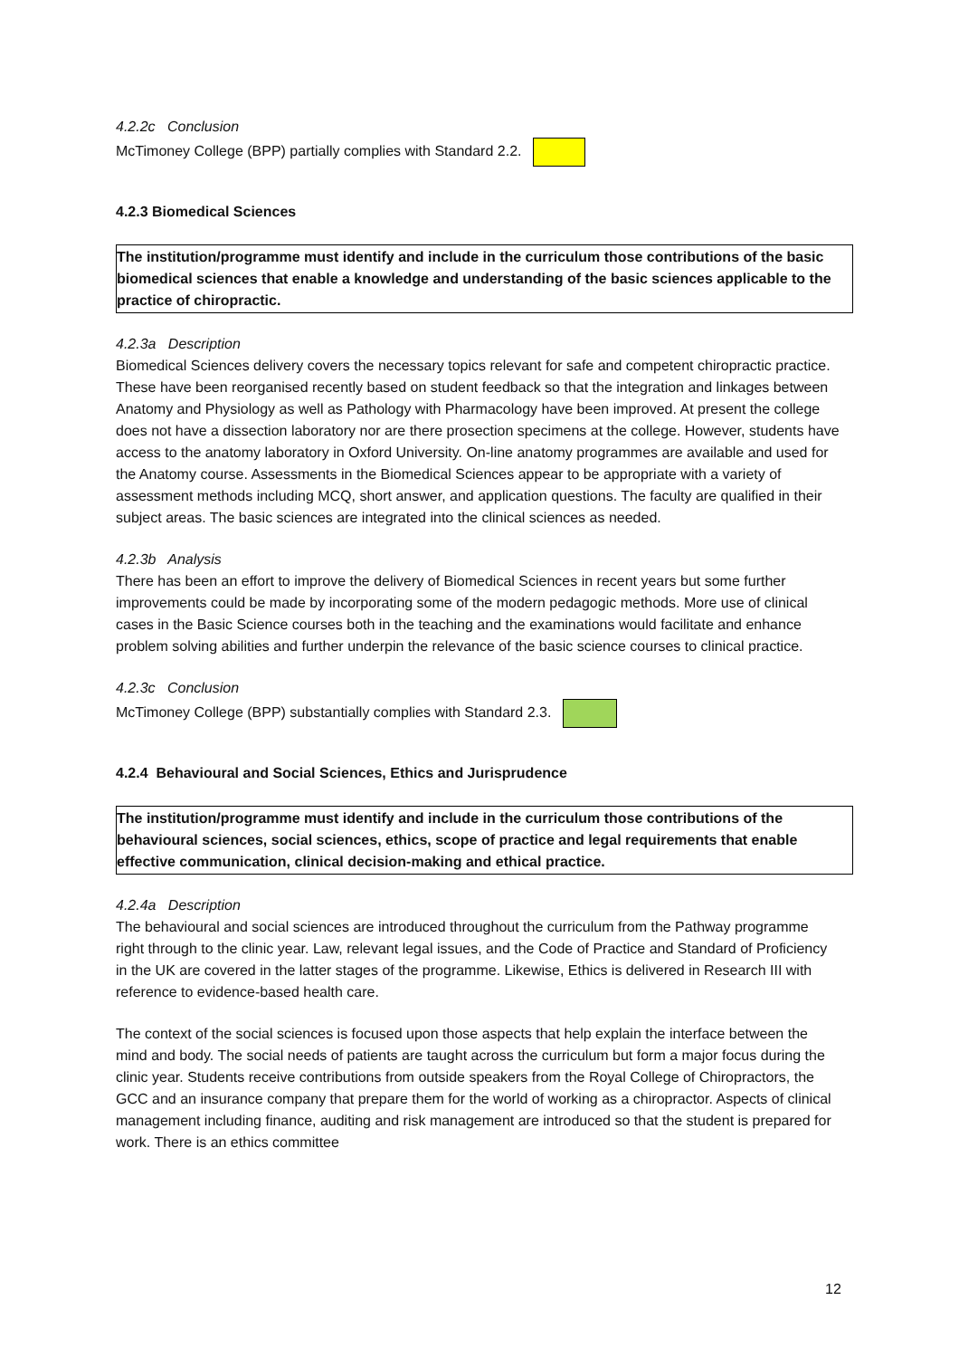4.2.2c Conclusion
McTimoney College (BPP) partially complies with Standard 2.2.
4.2.3 Biomedical Sciences
The institution/programme must identify and include in the curriculum those contributions of the basic biomedical sciences that enable a knowledge and understanding of the basic sciences applicable to the practice of chiropractic.
4.2.3a Description
Biomedical Sciences delivery covers the necessary topics relevant for safe and competent chiropractic practice. These have been reorganised recently based on student feedback so that the integration and linkages between Anatomy and Physiology as well as Pathology with Pharmacology have been improved. At present the college does not have a dissection laboratory nor are there prosection specimens at the college. However, students have access to the anatomy laboratory in Oxford University. On-line anatomy programmes are available and used for the Anatomy course. Assessments in the Biomedical Sciences appear to be appropriate with a variety of assessment methods including MCQ, short answer, and application questions. The faculty are qualified in their subject areas. The basic sciences are integrated into the clinical sciences as needed.
4.2.3b Analysis
There has been an effort to improve the delivery of Biomedical Sciences in recent years but some further improvements could be made by incorporating some of the modern pedagogic methods. More use of clinical cases in the Basic Science courses both in the teaching and the examinations would facilitate and enhance problem solving abilities and further underpin the relevance of the basic science courses to clinical practice.
4.2.3c Conclusion
McTimoney College (BPP) substantially complies with Standard 2.3.
4.2.4 Behavioural and Social Sciences, Ethics and Jurisprudence
The institution/programme must identify and include in the curriculum those contributions of the behavioural sciences, social sciences, ethics, scope of practice and legal requirements that enable effective communication, clinical decision-making and ethical practice.
4.2.4a Description
The behavioural and social sciences are introduced throughout the curriculum from the Pathway programme right through to the clinic year. Law, relevant legal issues, and the Code of Practice and Standard of Proficiency in the UK are covered in the latter stages of the programme. Likewise, Ethics is delivered in Research III with reference to evidence-based health care.
The context of the social sciences is focused upon those aspects that help explain the interface between the mind and body. The social needs of patients are taught across the curriculum but form a major focus during the clinic year. Students receive contributions from outside speakers from the Royal College of Chiropractors, the GCC and an insurance company that prepare them for the world of working as a chiropractor. Aspects of clinical management including finance, auditing and risk management are introduced so that the student is prepared for work. There is an ethics committee
12